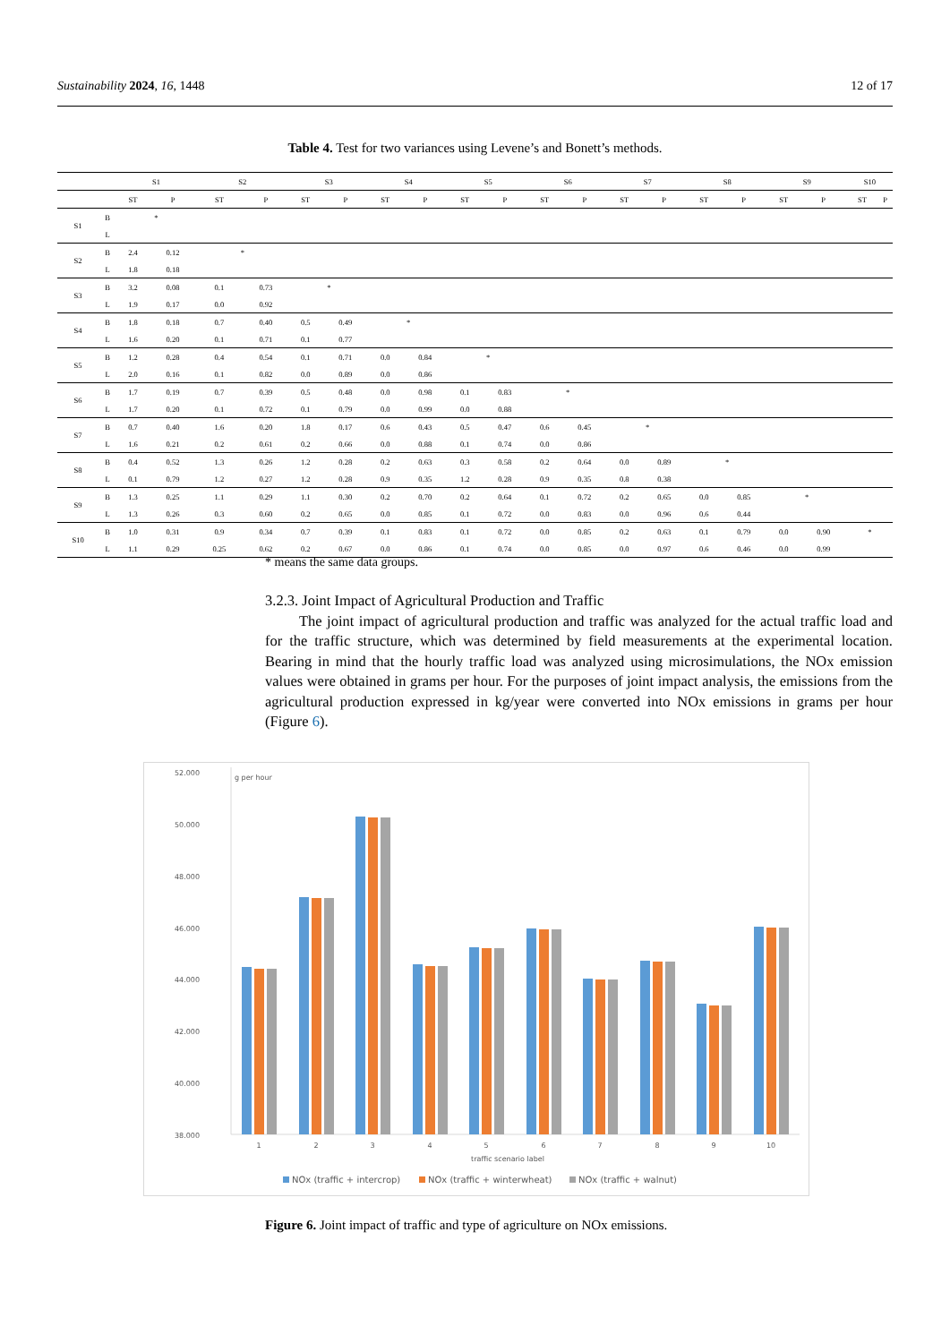Sustainability 2024, 16, 1448 12 of 17
Table 4. Test for two variances using Levene’s and Bonett’s methods.
| | | S1 | | S2 | | S3 | | S4 | | S5 | | S6 | | S7 | | S8 | | S9 | | S10 | |
| --- | --- | --- | --- | --- | --- | --- | --- | --- | --- | --- | --- | --- | --- | --- | --- | --- | --- | --- | --- | --- | --- |
| | | ST | P | ST | P | ST | P | ST | P | ST | P | ST | P | ST | P | ST | P | ST | P | ST | P |
| S1 | B | * | | | | | | | | | | | | | | | | | | | |
| | L | | | | | | | | | | | | | | | | | | | | |
| S2 | B | 2.4 | 0.12 | * | | | | | | | | | | | | | | | | | |
| | L | 1.8 | 0.18 | | | | | | | | | | | | | | | | | | |
| S3 | B | 3.2 | 0.08 | 0.1 | 0.73 | * | | | | | | | | | | | | | | | |
| | L | 1.9 | 0.17 | 0.0 | 0.92 | | | | | | | | | | | | | | | | |
| S4 | B | 1.8 | 0.18 | 0.7 | 0.40 | 0.5 | 0.49 | * | | | | | | | | | | | | | |
| | L | 1.6 | 0.20 | 0.1 | 0.71 | 0.1 | 0.77 | | | | | | | | | | | | | | |
| S5 | B | 1.2 | 0.28 | 0.4 | 0.54 | 0.1 | 0.71 | 0.0 | 0.84 | * | | | | | | | | | | | |
| | L | 2.0 | 0.16 | 0.1 | 0.82 | 0.0 | 0.89 | 0.0 | 0.86 | | | | | | | | | | | | |
| S6 | B | 1.7 | 0.19 | 0.7 | 0.39 | 0.5 | 0.48 | 0.0 | 0.98 | 0.1 | 0.83 | * | | | | | | | | | |
| | L | 1.7 | 0.20 | 0.1 | 0.72 | 0.1 | 0.79 | 0.0 | 0.99 | 0.0 | 0.88 | | | | | | | | | | |
| S7 | B | 0.7 | 0.40 | 1.6 | 0.20 | 1.8 | 0.17 | 0.6 | 0.43 | 0.5 | 0.47 | 0.6 | 0.45 | * | | | | | | | |
| | L | 1.6 | 0.21 | 0.2 | 0.61 | 0.2 | 0.66 | 0.0 | 0.88 | 0.1 | 0.74 | 0.0 | 0.86 | | | | | | | | |
| S8 | B | 0.4 | 0.52 | 1.3 | 0.26 | 1.2 | 0.28 | 0.2 | 0.63 | 0.3 | 0.58 | 0.2 | 0.64 | 0.0 | 0.89 | * | | | | | |
| | L | 0.1 | 0.79 | 1.2 | 0.27 | 1.2 | 0.28 | 0.9 | 0.35 | 1.2 | 0.28 | 0.9 | 0.35 | 0.8 | 0.38 | | | | | | |
| S9 | B | 1.3 | 0.25 | 1.1 | 0.29 | 1.1 | 0.30 | 0.2 | 0.70 | 0.2 | 0.64 | 0.1 | 0.72 | 0.2 | 0.65 | 0.0 | 0.85 | * | | | |
| | L | 1.3 | 0.26 | 0.3 | 0.60 | 0.2 | 0.65 | 0.0 | 0.85 | 0.1 | 0.72 | 0.0 | 0.83 | 0.0 | 0.96 | 0.6 | 0.44 | | | | |
| S10 | B | 1.0 | 0.31 | 0.9 | 0.34 | 0.7 | 0.39 | 0.1 | 0.83 | 0.1 | 0.72 | 0.0 | 0.85 | 0.2 | 0.63 | 0.1 | 0.79 | 0.0 | 0.90 | * | |
| | L | 1.1 | 0.29 | 0.25 | 0.62 | 0.2 | 0.67 | 0.0 | 0.86 | 0.1 | 0.74 | 0.0 | 0.85 | 0.0 | 0.97 | 0.6 | 0.46 | 0.0 | 0.99 | | |
* means the same data groups.
3.2.3. Joint Impact of Agricultural Production and Traffic
The joint impact of agricultural production and traffic was analyzed for the actual traffic load and for the traffic structure, which was determined by field measurements at the experimental location. Bearing in mind that the hourly traffic load was analyzed using microsimulations, the NOx emission values were obtained in grams per hour. For the purposes of joint impact analysis, the emissions from the agricultural production expressed in kg/year were converted into NOx emissions in grams per hour (Figure 6).
52.000
50.000
48.000
46.000
44.000
42.000
40.000
38.000
g per hour
1
2
3
4
5
6
7
8
9
10
traffic scenario label
NOx (traffic + intercrop)
NOx (traffic + winterwheat)
NOx (traffic + walnut)
Figure 6. Joint impact of traffic and type of agriculture on NOx emissions.